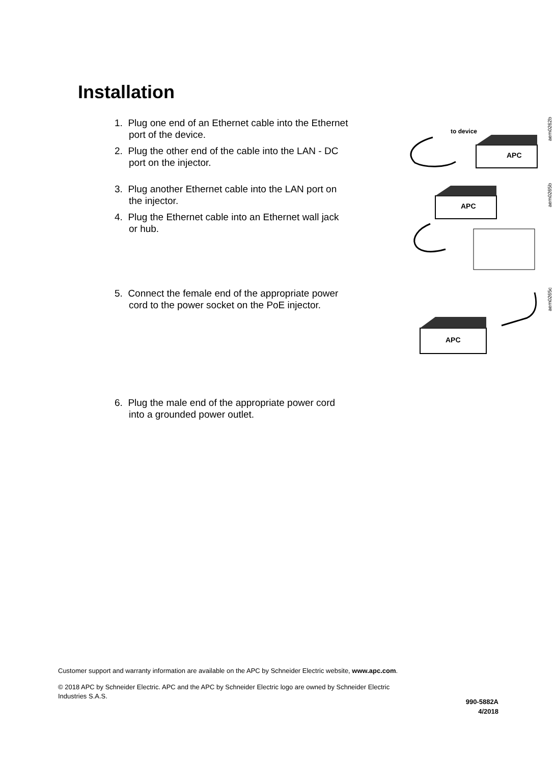Installation
1. Plug one end of an Ethernet cable into the Ethernet port of the device.
2. Plug the other end of the cable into the LAN - DC port on the injector.
APC
to device
aem0262b
3. Plug another Ethernet cable into the LAN port on the injector.
4. Plug the Ethernet cable into an Ethernet wall jack or hub.
APC
aem0265b
5. Connect the female end of the appropriate power cord to the power socket on the PoE injector.
APC
aem0265c
6. Plug the male end of the appropriate power cord into a grounded power outlet.
Customer support and warranty information are available on the APC by Schneider Electric website, www.apc.com.
© 2018 APC by Schneider Electric. APC and the APC by Schneider Electric logo are owned by Schneider Electric Industries S.A.S.
990-5882A
4/2018